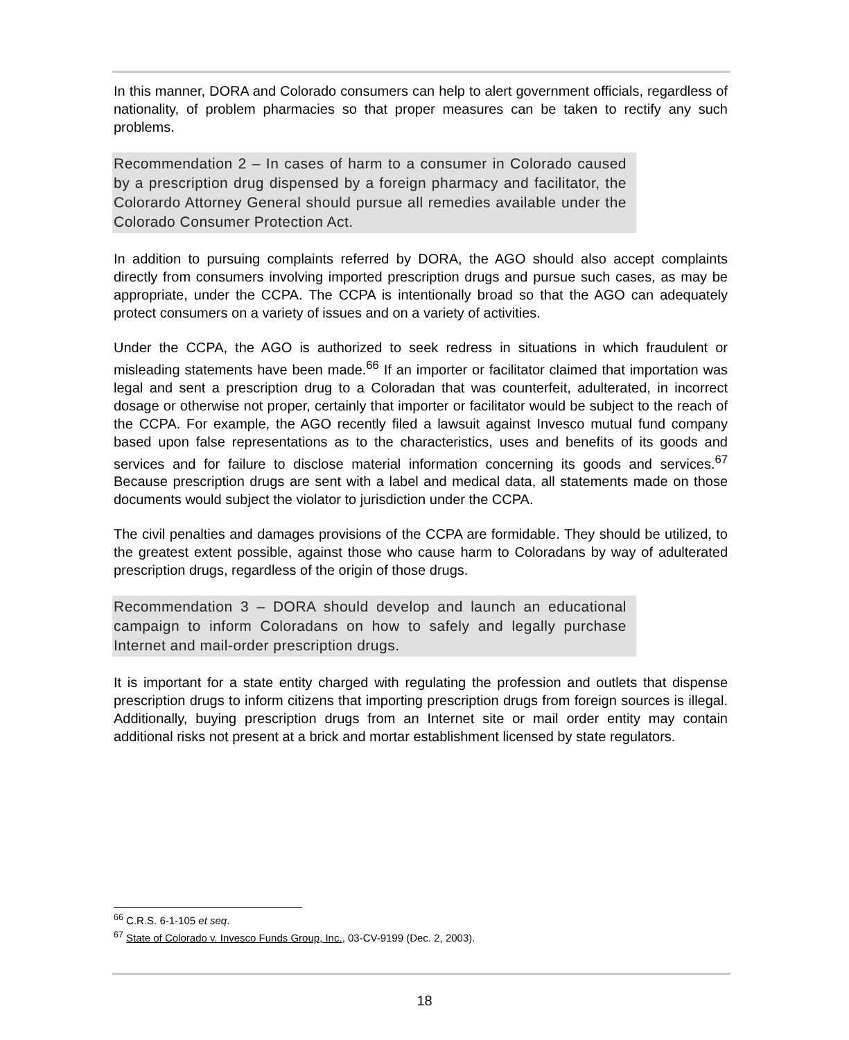In this manner, DORA and Colorado consumers can help to alert government officials, regardless of nationality, of problem pharmacies so that proper measures can be taken to rectify any such problems.
Recommendation 2 – In cases of harm to a consumer in Colorado caused by a prescription drug dispensed by a foreign pharmacy and facilitator, the Colorardo Attorney General should pursue all remedies available under the Colorado Consumer Protection Act.
In addition to pursuing complaints referred by DORA, the AGO should also accept complaints directly from consumers involving imported prescription drugs and pursue such cases, as may be appropriate, under the CCPA. The CCPA is intentionally broad so that the AGO can adequately protect consumers on a variety of issues and on a variety of activities.
Under the CCPA, the AGO is authorized to seek redress in situations in which fraudulent or misleading statements have been made.<sup>66</sup> If an importer or facilitator claimed that importation was legal and sent a prescription drug to a Coloradan that was counterfeit, adulterated, in incorrect dosage or otherwise not proper, certainly that importer or facilitator would be subject to the reach of the CCPA. For example, the AGO recently filed a lawsuit against Invesco mutual fund company based upon false representations as to the characteristics, uses and benefits of its goods and services and for failure to disclose material information concerning its goods and services.<sup>67</sup> Because prescription drugs are sent with a label and medical data, all statements made on those documents would subject the violator to jurisdiction under the CCPA.
The civil penalties and damages provisions of the CCPA are formidable. They should be utilized, to the greatest extent possible, against those who cause harm to Coloradans by way of adulterated prescription drugs, regardless of the origin of those drugs.
Recommendation 3 – DORA should develop and launch an educational campaign to inform Coloradans on how to safely and legally purchase Internet and mail-order prescription drugs.
It is important for a state entity charged with regulating the profession and outlets that dispense prescription drugs to inform citizens that importing prescription drugs from foreign sources is illegal. Additionally, buying prescription drugs from an Internet site or mail order entity may contain additional risks not present at a brick and mortar establishment licensed by state regulators.
<sup>66</sup> C.R.S. 6-1-105 et seq.
<sup>67</sup> State of Colorado v. Invesco Funds Group, Inc., 03-CV-9199 (Dec. 2, 2003).
18